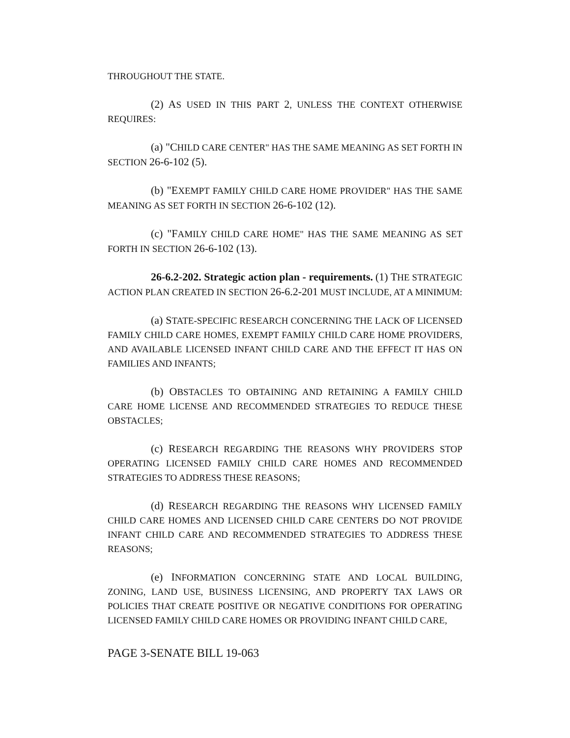THROUGHOUT THE STATE.
(2) AS USED IN THIS PART 2, UNLESS THE CONTEXT OTHERWISE REQUIRES:
(a) "CHILD CARE CENTER" HAS THE SAME MEANING AS SET FORTH IN SECTION 26-6-102 (5).
(b) "EXEMPT FAMILY CHILD CARE HOME PROVIDER" HAS THE SAME MEANING AS SET FORTH IN SECTION 26-6-102 (12).
(c) "FAMILY CHILD CARE HOME" HAS THE SAME MEANING AS SET FORTH IN SECTION 26-6-102 (13).
26-6.2-202. Strategic action plan - requirements. (1) THE STRATEGIC ACTION PLAN CREATED IN SECTION 26-6.2-201 MUST INCLUDE, AT A MINIMUM:
(a) STATE-SPECIFIC RESEARCH CONCERNING THE LACK OF LICENSED FAMILY CHILD CARE HOMES, EXEMPT FAMILY CHILD CARE HOME PROVIDERS, AND AVAILABLE LICENSED INFANT CHILD CARE AND THE EFFECT IT HAS ON FAMILIES AND INFANTS;
(b) OBSTACLES TO OBTAINING AND RETAINING A FAMILY CHILD CARE HOME LICENSE AND RECOMMENDED STRATEGIES TO REDUCE THESE OBSTACLES;
(c) RESEARCH REGARDING THE REASONS WHY PROVIDERS STOP OPERATING LICENSED FAMILY CHILD CARE HOMES AND RECOMMENDED STRATEGIES TO ADDRESS THESE REASONS;
(d) RESEARCH REGARDING THE REASONS WHY LICENSED FAMILY CHILD CARE HOMES AND LICENSED CHILD CARE CENTERS DO NOT PROVIDE INFANT CHILD CARE AND RECOMMENDED STRATEGIES TO ADDRESS THESE REASONS;
(e) INFORMATION CONCERNING STATE AND LOCAL BUILDING, ZONING, LAND USE, BUSINESS LICENSING, AND PROPERTY TAX LAWS OR POLICIES THAT CREATE POSITIVE OR NEGATIVE CONDITIONS FOR OPERATING LICENSED FAMILY CHILD CARE HOMES OR PROVIDING INFANT CHILD CARE,
PAGE 3-SENATE BILL 19-063